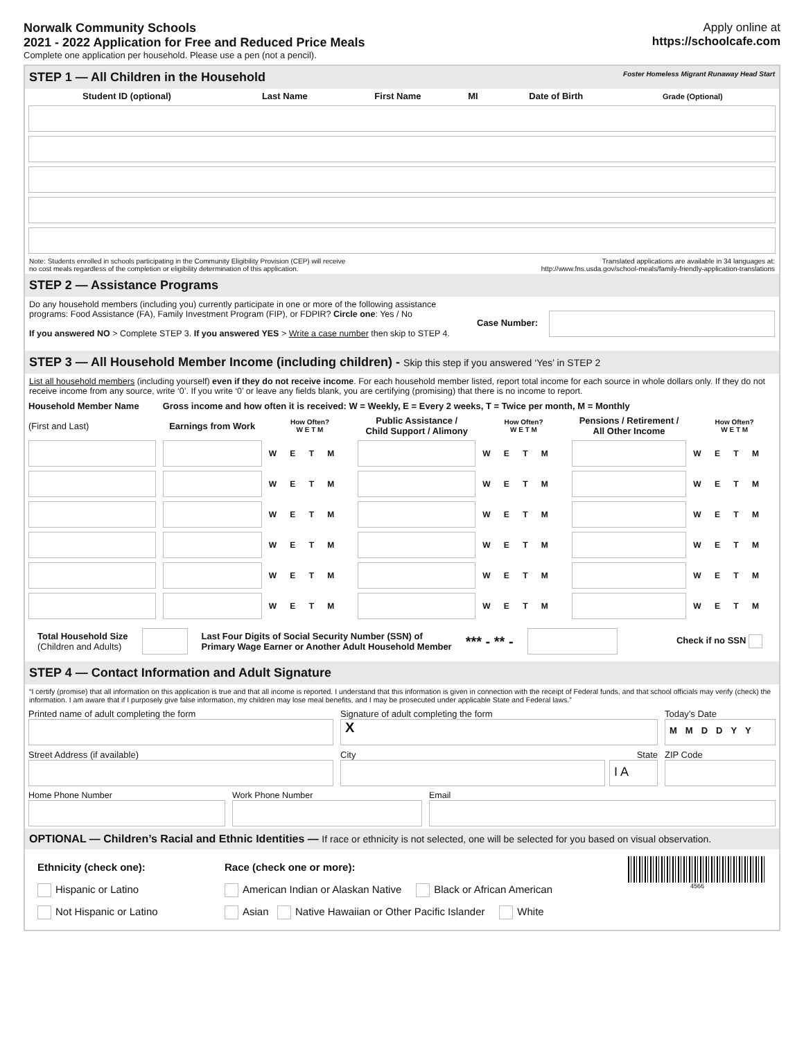Norwalk Community Schools
2021 - 2022 Application for Free and Reduced Price Meals
Complete one application per household. Please use a pen (not a pencil).
Apply online at
https://schoolcafe.com
STEP 1 — All Children in the Household Foster Homeless Migrant Runaway Head Start
| Student ID (optional) | Last Name | First Name | MI | Date of Birth | Grade (Optional) | |
| --- | --- | --- | --- | --- | --- | --- |
Note: Students enrolled in schools participating in the Community Eligibility Provision (CEP) will receive
no cost meals regardless of the completion or eligibility determination of this application.
Translated applications are available in 34 languages at:
http://www.fns.usda.gov/school-meals/family-friendly-application-translations
STEP 2 — Assistance Programs
Do any household members (including you) currently participate in one or more of the following assistance programs: Food Assistance (FA), Family Investment Program (FIP), or FDPIR? Circle one: Yes / No
If you answered NO > Complete STEP 3. If you answered YES > Write a case number then skip to STEP 4.
Case Number:
STEP 3 — All Household Member Income (including children) - Skip this step if you answered ‘Yes’ in STEP 2
List all household members (including yourself) even if they do not receive income. For each household member listed, report total income for each source in whole dollars only. If they do not receive income from any source, write ‘0’. If you write ‘0’ or leave any fields blank, you are certifying (promising) that there is no income to report.
| Household Member Name | Gross income and how often it is received: W = Weekly, E = Every 2 weeks, T = Twice per month, M = Monthly | | | | | |
| --- | --- | --- | --- | --- | --- | --- |
| (First and Last) | Earnings from Work | How Often? W E T M | Public Assistance / Child Support / Alimony | How Often? W E T M | Pensions / Retirement / All Other Income | How Often? W E T M |
| | | W E T M | | W E T M | | W E T M |
| | | W E T M | | W E T M | | W E T M |
| | | W E T M | | W E T M | | W E T M |
| | | W E T M | | W E T M | | W E T M |
| | | W E T M | | W E T M | | W E T M |
| | | W E T M | | W E T M | | W E T M |
Total Household Size
(Children and Adults)
Last Four Digits of Social Security Number (SSN) of
Primary Wage Earner or Another Adult Household Member
*** - ** -
Check if no SSN
STEP 4 — Contact Information and Adult Signature
“I certify (promise) that all information on this application is true and that all income is reported. I understand that this information is given in connection with the receipt of Federal funds, and that school officials may verify (check) the information. I am aware that if I purposely give false information, my children may lose meal benefits, and I may be prosecuted under applicable State and Federal laws.”
| Printed name of adult completing the form | Signature of adult completing the form X | Today’s Date MMDDYY |
| Street Address (if available) | City State I A | ZIP Code |
| Home Phone Number | Work Phone Number | Email |
OPTIONAL — Children’s Racial and Ethnic Identities — If race or ethnicity is not selected, one will be selected for you based on visual observation.
Ethnicity (check one):
Hispanic or Latino
Not Hispanic or Latino
Race (check one or more):
American Indian or Alaskan Native Black or African American
Asian Native Hawaiian or Other Pacific Islander White
4566